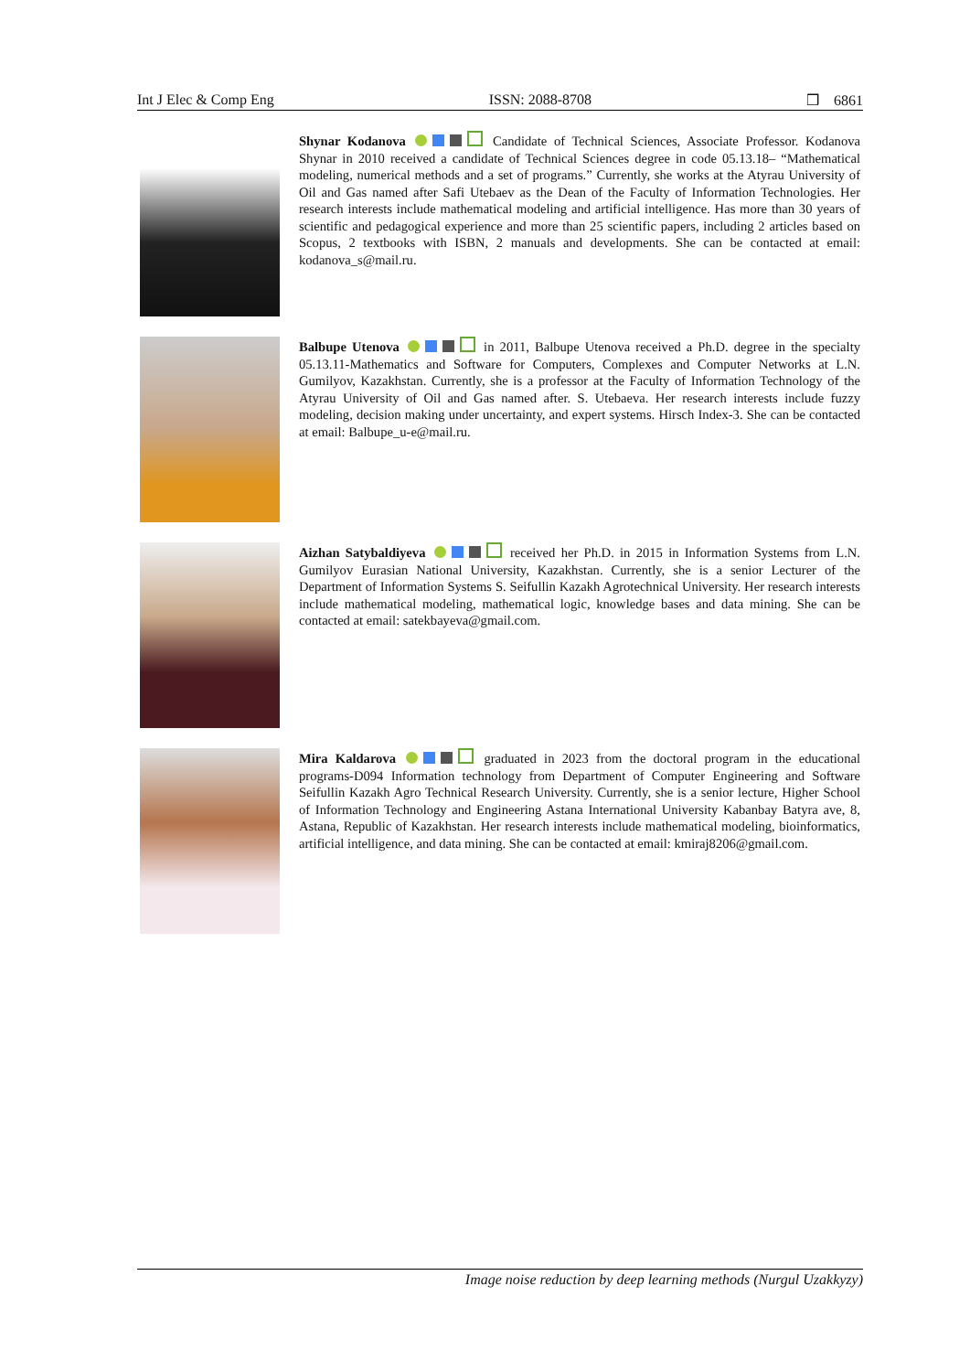Int J Elec & Comp Eng ISSN: 2088-8708 ❒ 6861
Shynar Kodanova Candidate of Technical Sciences, Associate Professor. Kodanova Shynar in 2010 received a candidate of Technical Sciences degree in code 05.13.18– “Mathematical modeling, numerical methods and a set of programs.” Currently, she works at the Atyrau University of Oil and Gas named after Safi Utebaev as the Dean of the Faculty of Information Technologies. Her research interests include mathematical modeling and artificial intelligence. Has more than 30 years of scientific and pedagogical experience and more than 25 scientific papers, including 2 articles based on Scopus, 2 textbooks with ISBN, 2 manuals and developments. She can be contacted at email: kodanova_s@mail.ru.
Balbupe Utenova in 2011, Balbupe Utenova received a Ph.D. degree in the specialty 05.13.11-Mathematics and Software for Computers, Complexes and Computer Networks at L.N. Gumilyov, Kazakhstan. Currently, she is a professor at the Faculty of Information Technology of the Atyrau University of Oil and Gas named after. S. Utebaeva. Her research interests include fuzzy modeling, decision making under uncertainty, and expert systems. Hirsch Index-3. She can be contacted at email: Balbupe_u-e@mail.ru.
Aizhan Satybaldiyeva received her Ph.D. in 2015 in Information Systems from L.N. Gumilyov Eurasian National University, Kazakhstan. Currently, she is a senior Lecturer of the Department of Information Systems S. Seifullin Kazakh Agrotechnical University. Her research interests include mathematical modeling, mathematical logic, knowledge bases and data mining. She can be contacted at email: satekbayeva@gmail.com.
Mira Kaldarova graduated in 2023 from the doctoral program in the educational programs-D094 Information technology from Department of Computer Engineering and Software Seifullin Kazakh Agro Technical Research University. Currently, she is a senior lecture, Higher School of Information Technology and Engineering Astana International University Kabanbay Batyra ave, 8, Astana, Republic of Kazakhstan. Her research interests include mathematical modeling, bioinformatics, artificial intelligence, and data mining. She can be contacted at email: kmiraj8206@gmail.com.
Image noise reduction by deep learning methods (Nurgul Uzakkyzy)